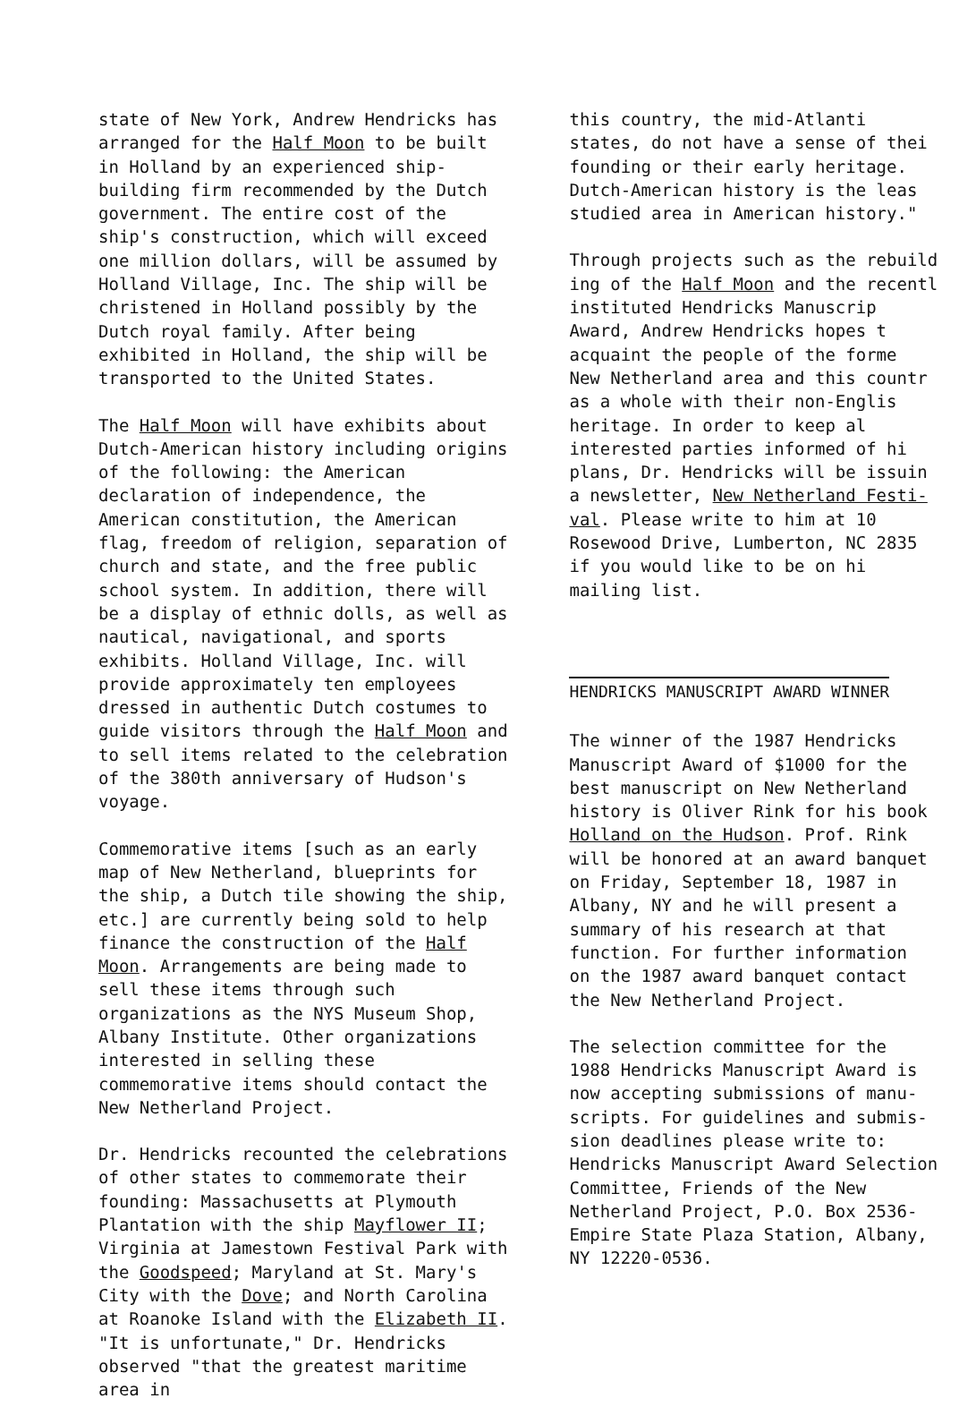state of New York, Andrew Hendricks has arranged for the Half Moon to be built in Holland by an experienced ship-building firm recommended by the Dutch government. The entire cost of the ship's construction, which will exceed one million dollars, will be assumed by Holland Village, Inc. The ship will be christened in Holland possibly by the Dutch royal family. After being exhibited in Holland, the ship will be transported to the United States.
The Half Moon will have exhibits about Dutch-American history including origins of the following: the American declaration of independence, the American constitution, the American flag, freedom of religion, separation of church and state, and the free public school system. In addition, there will be a display of ethnic dolls, as well as nautical, navigational, and sports exhibits. Holland Village, Inc. will provide approximately ten employees dressed in authentic Dutch costumes to guide visitors through the Half Moon and to sell items related to the celebration of the 380th anniversary of Hudson's voyage.
Commemorative items [such as an early map of New Netherland, blueprints for the ship, a Dutch tile showing the ship, etc.] are currently being sold to help finance the construction of the Half Moon. Arrangements are being made to sell these items through such organizations as the NYS Museum Shop, Albany Institute. Other organizations interested in selling these commemorative items should contact the New Netherland Project.
Dr. Hendricks recounted the celebrations of other states to commemorate their founding: Massachusetts at Plymouth Plantation with the ship Mayflower II; Virginia at Jamestown Festival Park with the Goodspeed; Maryland at St. Mary's City with the Dove; and North Carolina at Roanoke Island with the Elizabeth II. "It is unfortunate," Dr. Hendricks observed "that the greatest maritime area in
this country, the mid-Atlanti
states, do not have a sense of thei
founding or their early heritage.
Dutch-American history is the leas
studied area in American history."
Through projects such as the rebuild
ing of the Half Moon and the recentl
instituted Hendricks Manuscrip
Award, Andrew Hendricks hopes t
acquaint the people of the forme
New Netherland area and this countr
as a whole with their non-Englis
heritage. In order to keep al
interested parties informed of hi
plans, Dr. Hendricks will be issuin
a newsletter, New Netherland Festi-
val. Please write to him at 10
Rosewood Drive, Lumberton, NC 2835
if you would like to be on hi
mailing list.
HENDRICKS MANUSCRIPT AWARD WINNER
The winner of the 1987 Hendricks
Manuscript Award of $1000 for the
best manuscript on New Netherland
history is Oliver Rink for his book
Holland on the Hudson. Prof. Rink
will be honored at an award banquet
on Friday, September 18, 1987 in
Albany, NY and he will present a
summary of his research at that
function. For further information
on the 1987 award banquet contact
the New Netherland Project.
The selection committee for the
1988 Hendricks Manuscript Award is
now accepting submissions of manu-
scripts. For guidelines and submis-
sion deadlines please write to:
Hendricks Manuscript Award Selection
Committee, Friends of the New
Netherland Project, P.O. Box 2536-
Empire State Plaza Station, Albany,
NY 12220-0536.